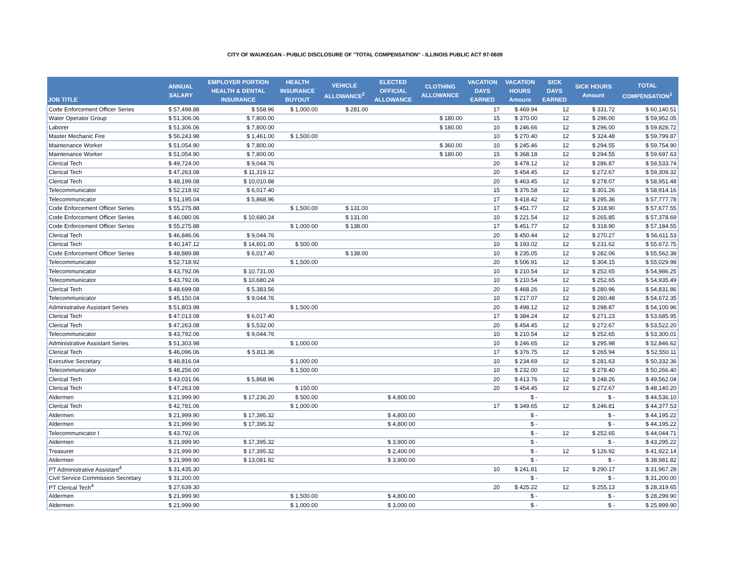CITY OF WAUKEGAN - PUBLIC DISCLOSURE OF "TOTAL COMPENSATION" - ILLINOIS PUBLIC ACT 97-0609
| JOB TITLE | ANNUAL SALARY | EMPLOYER PORTION HEALTH & DENTAL INSURANCE | HEALTH INSURANCE BUYOUT | VEHICLE ALLOWANCE<sup>2</sup> | ELECTED OFFICIAL ALLOWANCE | CLOTHING ALLOWANCE | VACATION DAYS EARNED | VACATION HOURS Amount | SICK DAYS EARNED | SICK HOURS Amount | TOTAL COMPENSATION<sup>1</sup> |
| --- | --- | --- | --- | --- | --- | --- | --- | --- | --- | --- | --- |
| Code Enforcement Officer Series | $ 57,498.88 | $ 558.96 | $ 1,000.00 | $ 281.00 | | | 17 | $ 469.94 | 12 | $ 331.72 | $ 60,140.51 |
| Water Operator Group | $ 51,306.06 | $ 7,800.00 | | | | $ 180.00 | 15 | $ 370.00 | 12 | $ 296.00 | $ 59,952.05 |
| Laborer | $ 51,306.06 | $ 7,800.00 | | | | $ 180.00 | 10 | $ 246.66 | 12 | $ 296.00 | $ 59,828.72 |
| Master Mechanic Fire | $ 56,243.98 | $ 1,461.00 | $ 1,500.00 | | | | 10 | $ 270.40 | 12 | $ 324.48 | $ 59,799.87 |
| Maintenance Worker | $ 51,054.90 | $ 7,800.00 | | | | $ 360.00 | 10 | $ 245.46 | 12 | $ 294.55 | $ 59,754.90 |
| Maintenance Worker | $ 51,054.90 | $ 7,800.00 | | | | $ 180.00 | 15 | $ 368.18 | 12 | $ 294.55 | $ 59,697.63 |
| Clerical Tech | $ 49,724.00 | $ 9,044.76 | | | | | 20 | $ 478.12 | 12 | $ 286.87 | $ 59,533.74 |
| Clerical Tech | $ 47,263.08 | $ 11,319.12 | | | | | 20 | $ 454.45 | 12 | $ 272.67 | $ 59,309.32 |
| Clerical Tech | $ 48,199.08 | $ 10,010.88 | | | | | 20 | $ 463.45 | 12 | $ 278.07 | $ 58,951.48 |
| Telecommunicator | $ 52,218.92 | $ 6,017.40 | | | | | 15 | $ 376.58 | 12 | $ 301.26 | $ 58,914.16 |
| Telecommunicator | $ 51,195.04 | $ 5,868.96 | | | | | 17 | $ 418.42 | 12 | $ 295.36 | $ 57,777.78 |
| Code Enforcement Officer Series | $ 55,275.88 | | $ 1,500.00 | $ 131.00 | | | 17 | $ 451.77 | 12 | $ 318.90 | $ 57,677.55 |
| Code Enforcement Officer Series | $ 46,080.06 | $ 10,680.24 | | $ 131.00 | | | 10 | $ 221.54 | 12 | $ 265.85 | $ 57,378.69 |
| Code Enforcement Officer Series | $ 55,275.88 | | $ 1,000.00 | $ 138.00 | | | 17 | $ 451.77 | 12 | $ 318.90 | $ 57,184.55 |
| Clerical Tech | $ 46,846.06 | $ 9,044.76 | | | | | 20 | $ 450.44 | 12 | $ 270.27 | $ 56,611.53 |
| Clerical Tech | $ 40,147.12 | $ 14,601.00 | $ 500.00 | | | | 10 | $ 193.02 | 12 | $ 231.62 | $ 55,672.75 |
| Code Enforcement Officer Series | $ 48,889.88 | $ 6,017.40 | | $ 138.00 | | | 10 | $ 235.05 | 12 | $ 282.06 | $ 55,562.38 |
| Telecommunicator | $ 52,718.92 | | $ 1,500.00 | | | | 20 | $ 506.91 | 12 | $ 304.15 | $ 55,029.98 |
| Telecommunicator | $ 43,792.06 | $ 10,731.00 | | | | | 10 | $ 210.54 | 12 | $ 252.65 | $ 54,986.25 |
| Telecommunicator | $ 43,792.06 | $ 10,680.24 | | | | | 10 | $ 210.54 | 12 | $ 252.65 | $ 54,935.49 |
| Clerical Tech | $ 48,699.08 | $ 5,383.56 | | | | | 20 | $ 468.26 | 12 | $ 280.96 | $ 54,831.86 |
| Telecommunicator | $ 45,150.04 | $ 9,044.76 | | | | | 10 | $ 217.07 | 12 | $ 260.48 | $ 54,672.35 |
| Administrative Assistant Series | $ 51,803.98 | | $ 1,500.00 | | | | 20 | $ 498.12 | 12 | $ 298.87 | $ 54,100.96 |
| Clerical Tech | $ 47,013.08 | $ 6,017.40 | | | | | 17 | $ 384.24 | 12 | $ 271.23 | $ 53,685.95 |
| Clerical Tech | $ 47,263.08 | $ 5,532.00 | | | | | 20 | $ 454.45 | 12 | $ 272.67 | $ 53,522.20 |
| Telecommunicator | $ 43,792.06 | $ 9,044.76 | | | | | 10 | $ 210.54 | 12 | $ 252.65 | $ 53,300.01 |
| Administrative Assistant Series | $ 51,303.98 | | $ 1,000.00 | | | | 10 | $ 246.65 | 12 | $ 295.98 | $ 52,846.62 |
| Clerical Tech | $ 46,096.06 | $ 5,811.36 | | | | | 17 | $ 376.75 | 12 | $ 265.94 | $ 52,550.11 |
| Executive Secretary | $ 48,816.04 | | $ 1,000.00 | | | | 10 | $ 234.69 | 12 | $ 281.63 | $ 50,332.36 |
| Telecommunicator | $ 48,256.00 | | $ 1,500.00 | | | | 10 | $ 232.00 | 12 | $ 278.40 | $ 50,266.40 |
| Clerical Tech | $ 43,031.06 | $ 5,868.96 | | | | | 20 | $ 413.76 | 12 | $ 248.26 | $ 49,562.04 |
| Clerical Tech | $ 47,263.08 | | $ 150.00 | | | | 20 | $ 454.45 | 12 | $ 272.67 | $ 48,140.20 |
| Aldermen | $ 21,999.90 | $ 17,236.20 | $ 500.00 | | $ 4,800.00 | | | $ - | | $ - | $ 44,536.10 |
| Clerical Tech | $ 42,781.06 | | $ 1,000.00 | | | | 17 | $ 349.65 | 12 | $ 246.81 | $ 44,377.53 |
| Aldermen | $ 21,999.90 | $ 17,395.32 | | | $ 4,800.00 | | | $ - | | $ - | $ 44,195.22 |
| Aldermen | $ 21,999.90 | $ 17,395.32 | | | $ 4,800.00 | | | $ - | | $ - | $ 44,195.22 |
| Telecommunicator I | $ 43,792.06 | | | | | | | $ - | 12 | $ 252.65 | $ 44,044.71 |
| Aldermen | $ 21,999.90 | $ 17,395.32 | | | $ 3,900.00 | | | $ - | | $ - | $ 43,295.22 |
| Treasurer | $ 21,999.90 | $ 17,395.32 | | | $ 2,400.00 | | | $ - | 12 | $ 126.92 | $ 41,922.14 |
| Aldermen | $ 21,999.90 | $ 13,081.92 | | | $ 3,900.00 | | | $ - | | $ - | $ 38,981.82 |
| PT Administrative Assistant<sup>4</sup> | $ 31,435.30 | | | | | | 10 | $ 241.81 | 12 | $ 290.17 | $ 31,967.28 |
| Civil Service Commission Secretary | $ 31,200.00 | | | | | | | $ - | | $ - | $ 31,200.00 |
| PT Clerical Tech<sup>4</sup> | $ 27,639.30 | | | | | | 20 | $ 425.22 | 12 | $ 255.13 | $ 28,319.65 |
| Aldermen | $ 21,999.90 | | $ 1,500.00 | | $ 4,800.00 | | | $ - | | $ - | $ 28,299.90 |
| Aldermen | $ 21,999.90 | | $ 1,000.00 | | $ 3,000.00 | | | $ - | | $ - | $ 25,999.90 |